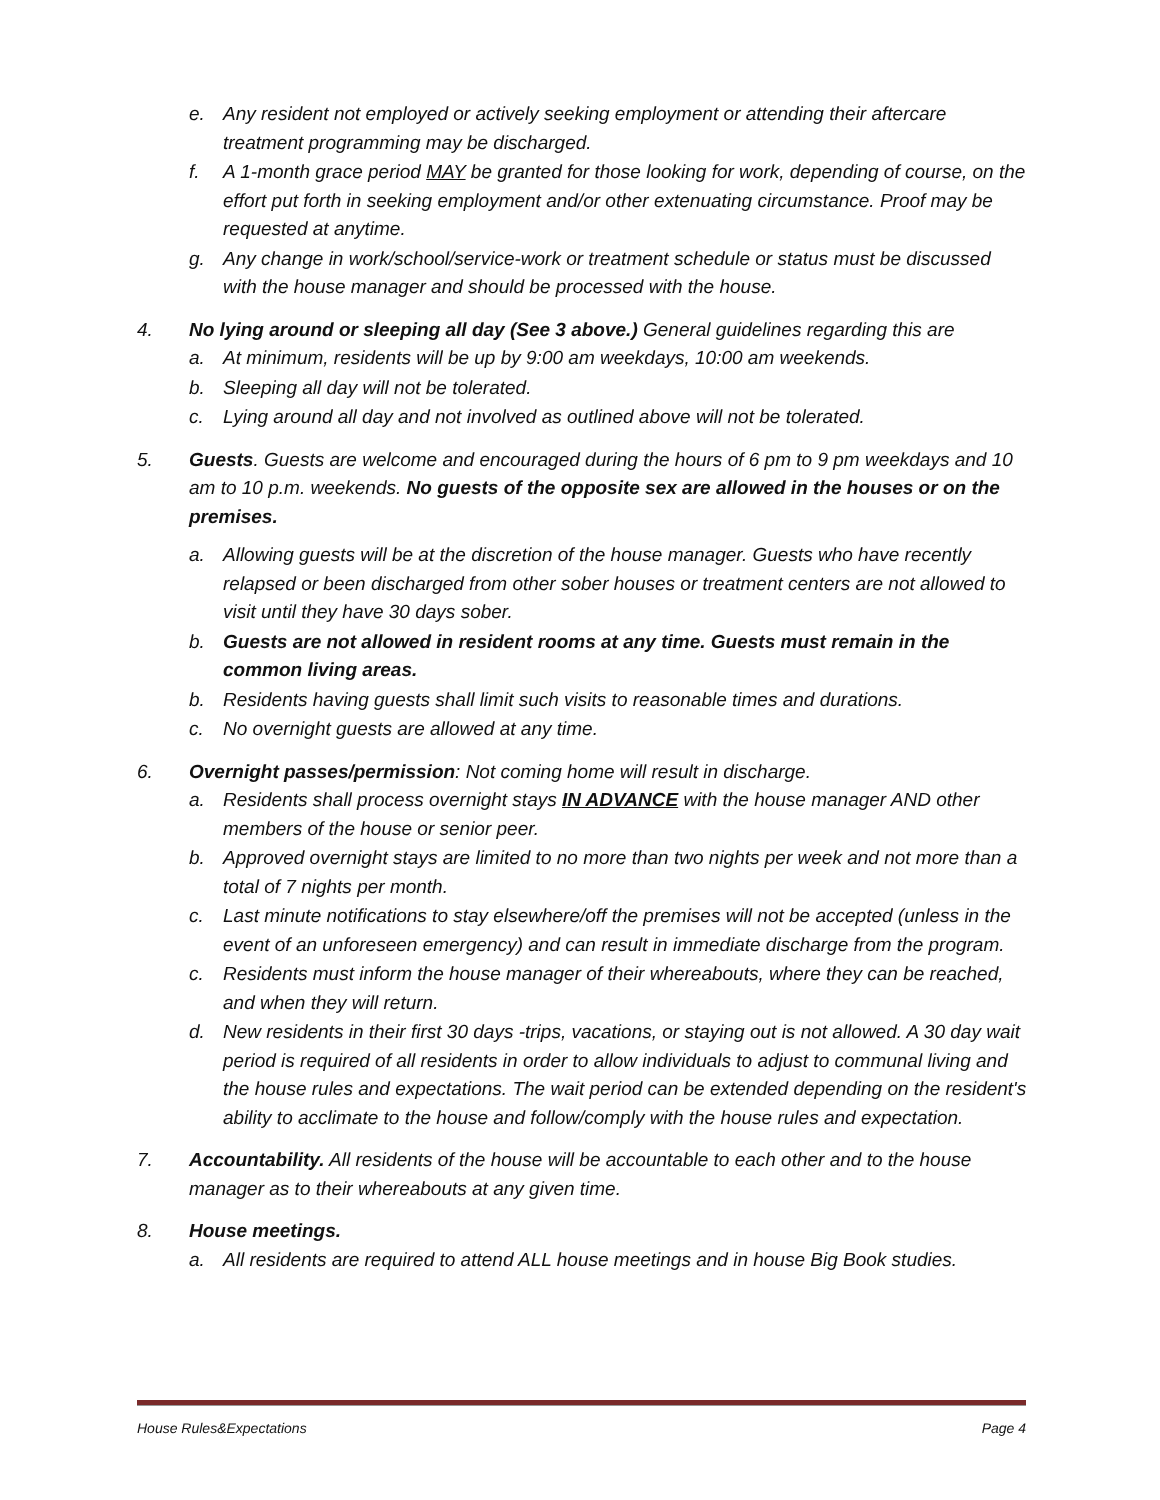e. Any resident not employed or actively seeking employment or attending their aftercare treatment programming may be discharged.
f. A 1-month grace period MAY be granted for those looking for work, depending of course, on the effort put forth in seeking employment and/or other extenuating circumstance. Proof may be requested at anytime.
g. Any change in work/school/service-work or treatment schedule or status must be discussed with the house manager and should be processed with the house.
4. No lying around or sleeping all day (See 3 above.) General guidelines regarding this are
a. At minimum, residents will be up by 9:00 am weekdays, 10:00 am weekends.
b. Sleeping all day will not be tolerated.
c. Lying around all day and not involved as outlined above will not be tolerated.
5. Guests. Guests are welcome and encouraged during the hours of 6 pm to 9 pm weekdays and 10 am to 10 p.m. weekends. No guests of the opposite sex are allowed in the houses or on the premises.
a. Allowing guests will be at the discretion of the house manager. Guests who have recently relapsed or been discharged from other sober houses or treatment centers are not allowed to visit until they have 30 days sober.
b. Guests are not allowed in resident rooms at any time. Guests must remain in the common living areas.
b. Residents having guests shall limit such visits to reasonable times and durations.
c. No overnight guests are allowed at any time.
6. Overnight passes/permission: Not coming home will result in discharge.
a. Residents shall process overnight stays IN ADVANCE with the house manager AND other members of the house or senior peer.
b. Approved overnight stays are limited to no more than two nights per week and not more than a total of 7 nights per month.
c. Last minute notifications to stay elsewhere/off the premises will not be accepted (unless in the event of an unforeseen emergency) and can result in immediate discharge from the program.
c. Residents must inform the house manager of their whereabouts, where they can be reached, and when they will return.
d. New residents in their first 30 days -trips, vacations, or staying out is not allowed. A 30 day wait period is required of all residents in order to allow individuals to adjust to communal living and the house rules and expectations. The wait period can be extended depending on the resident's ability to acclimate to the house and follow/comply with the house rules and expectation.
7. Accountability. All residents of the house will be accountable to each other and to the house manager as to their whereabouts at any given time.
8. House meetings.
a. All residents are required to attend ALL house meetings and in house Big Book studies.
House Rules&Expectations Page 4